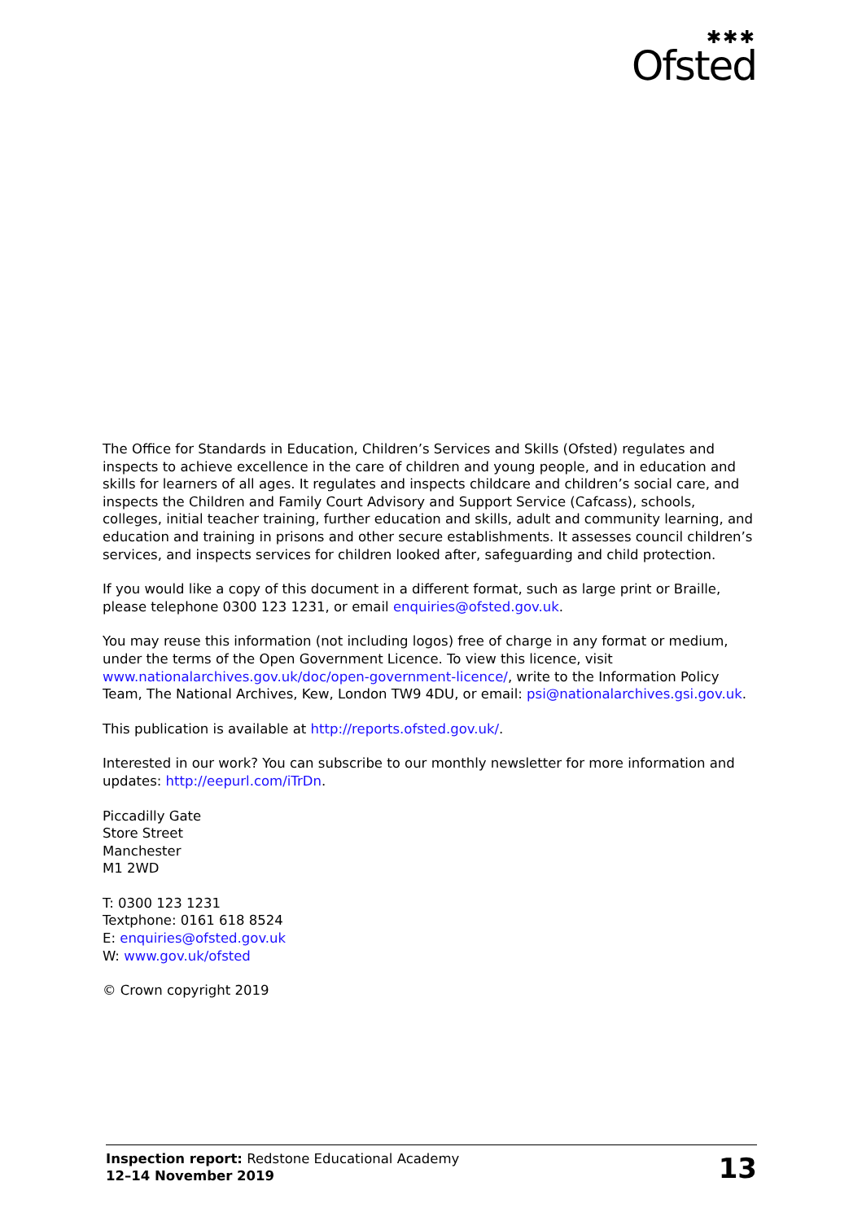✱✱✱
Ofsted
The Office for Standards in Education, Children’s Services and Skills (Ofsted) regulates and inspects to achieve excellence in the care of children and young people, and in education and skills for learners of all ages. It regulates and inspects childcare and children’s social care, and inspects the Children and Family Court Advisory and Support Service (Cafcass), schools, colleges, initial teacher training, further education and skills, adult and community learning, and education and training in prisons and other secure establishments. It assesses council children’s services, and inspects services for children looked after, safeguarding and child protection.
If you would like a copy of this document in a different format, such as large print or Braille, please telephone 0300 123 1231, or email enquiries@ofsted.gov.uk.
You may reuse this information (not including logos) free of charge in any format or medium, under the terms of the Open Government Licence. To view this licence, visit www.nationalarchives.gov.uk/doc/open-government-licence/, write to the Information Policy Team, The National Archives, Kew, London TW9 4DU, or email: psi@nationalarchives.gsi.gov.uk.
This publication is available at http://reports.ofsted.gov.uk/.
Interested in our work? You can subscribe to our monthly newsletter for more information and updates: http://eepurl.com/iTrDn.
Piccadilly Gate
Store Street
Manchester
M1 2WD
T: 0300 123 1231
Textphone: 0161 618 8524
E: enquiries@ofsted.gov.uk
W: www.gov.uk/ofsted
© Crown copyright 2019
Inspection report: Redstone Educational Academy
12–14 November 2019
13